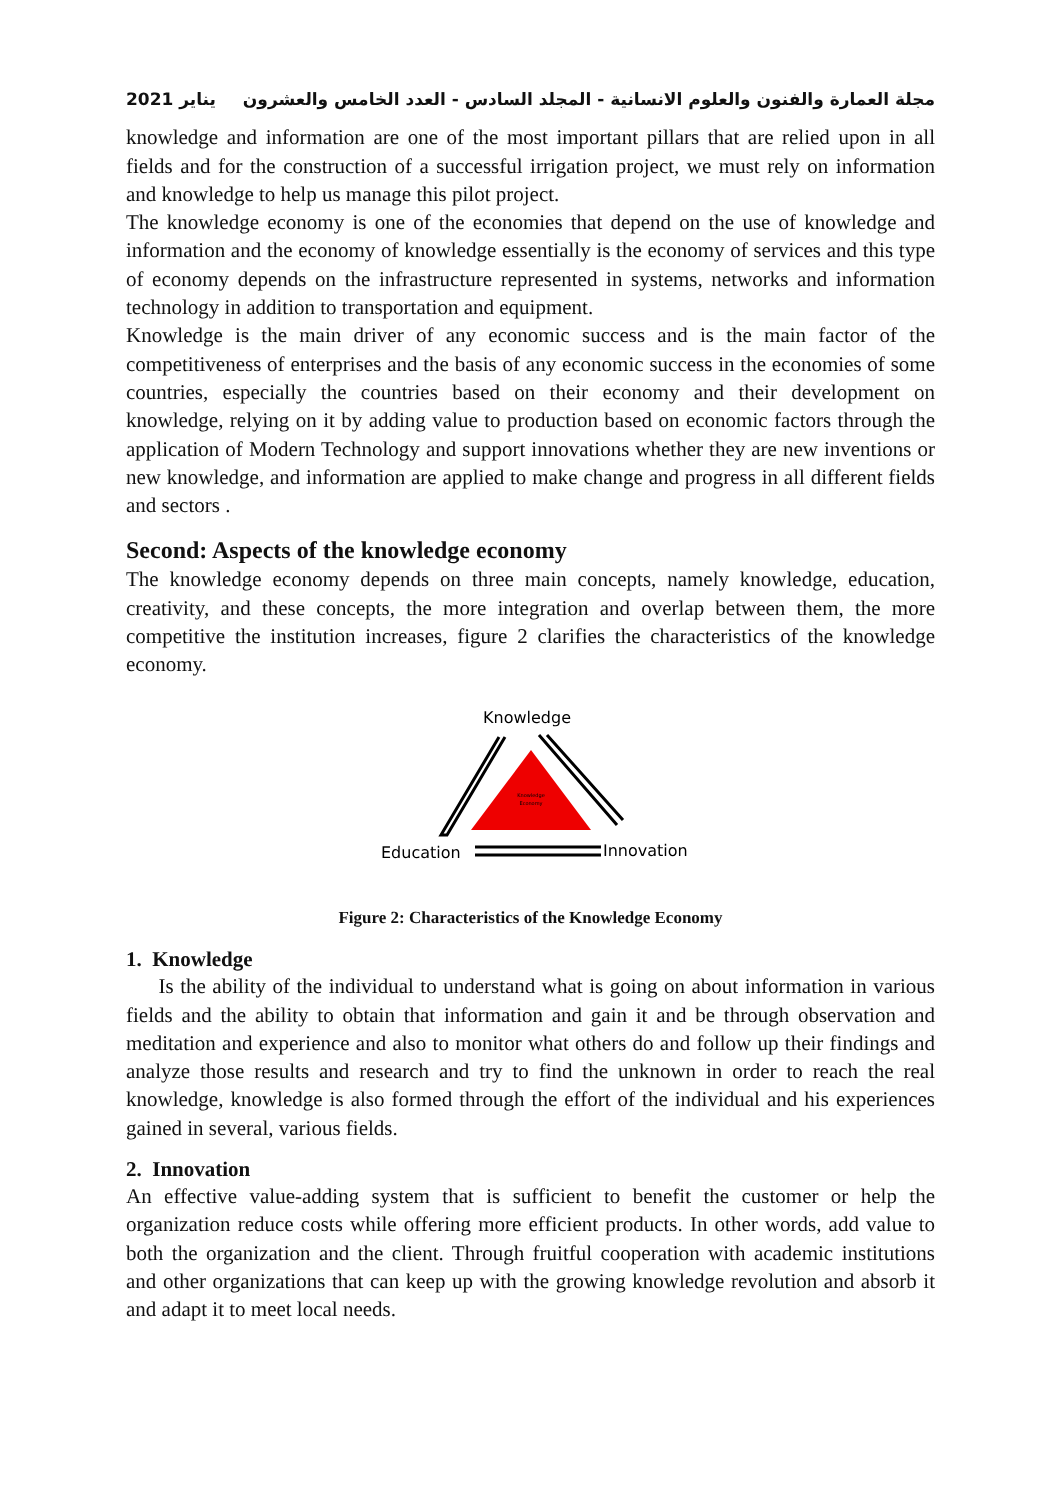يناير 2021 مجلة العمارة والفنون والعلوم الانسانية - المجلد السادس - العدد الخامس والعشرون
knowledge and information are one of the most important pillars that are relied upon in all fields and for the construction of a successful irrigation project, we must rely on information and knowledge to help us manage this pilot project.
The knowledge economy is one of the economies that depend on the use of knowledge and information and the economy of knowledge essentially is the economy of services and this type of economy depends on the infrastructure represented in systems, networks and information technology in addition to transportation and equipment.
Knowledge is the main driver of any economic success and is the main factor of the competitiveness of enterprises and the basis of any economic success in the economies of some countries, especially the countries based on their economy and their development on knowledge, relying on it by adding value to production based on economic factors through the application of Modern Technology and support innovations whether they are new inventions or new knowledge, and information are applied to make change and progress in all different fields and sectors .
Second: Aspects of the knowledge economy
The knowledge economy depends on three main concepts, namely knowledge, education, creativity, and these concepts, the more integration and overlap between them, the more competitive the institution increases, figure 2 clarifies the characteristics of the knowledge economy.
Knowledge
Knowledge
Economy
Education
Innovation
Figure 2: Characteristics of the Knowledge Economy
1. Knowledge
Is the ability of the individual to understand what is going on about information in various fields and the ability to obtain that information and gain it and be through observation and meditation and experience and also to monitor what others do and follow up their findings and analyze those results and research and try to find the unknown in order to reach the real knowledge, knowledge is also formed through the effort of the individual and his experiences gained in several, various fields.
2. Innovation
An effective value-adding system that is sufficient to benefit the customer or help the organization reduce costs while offering more efficient products. In other words, add value to both the organization and the client. Through fruitful cooperation with academic institutions and other organizations that can keep up with the growing knowledge revolution and absorb it and adapt it to meet local needs.